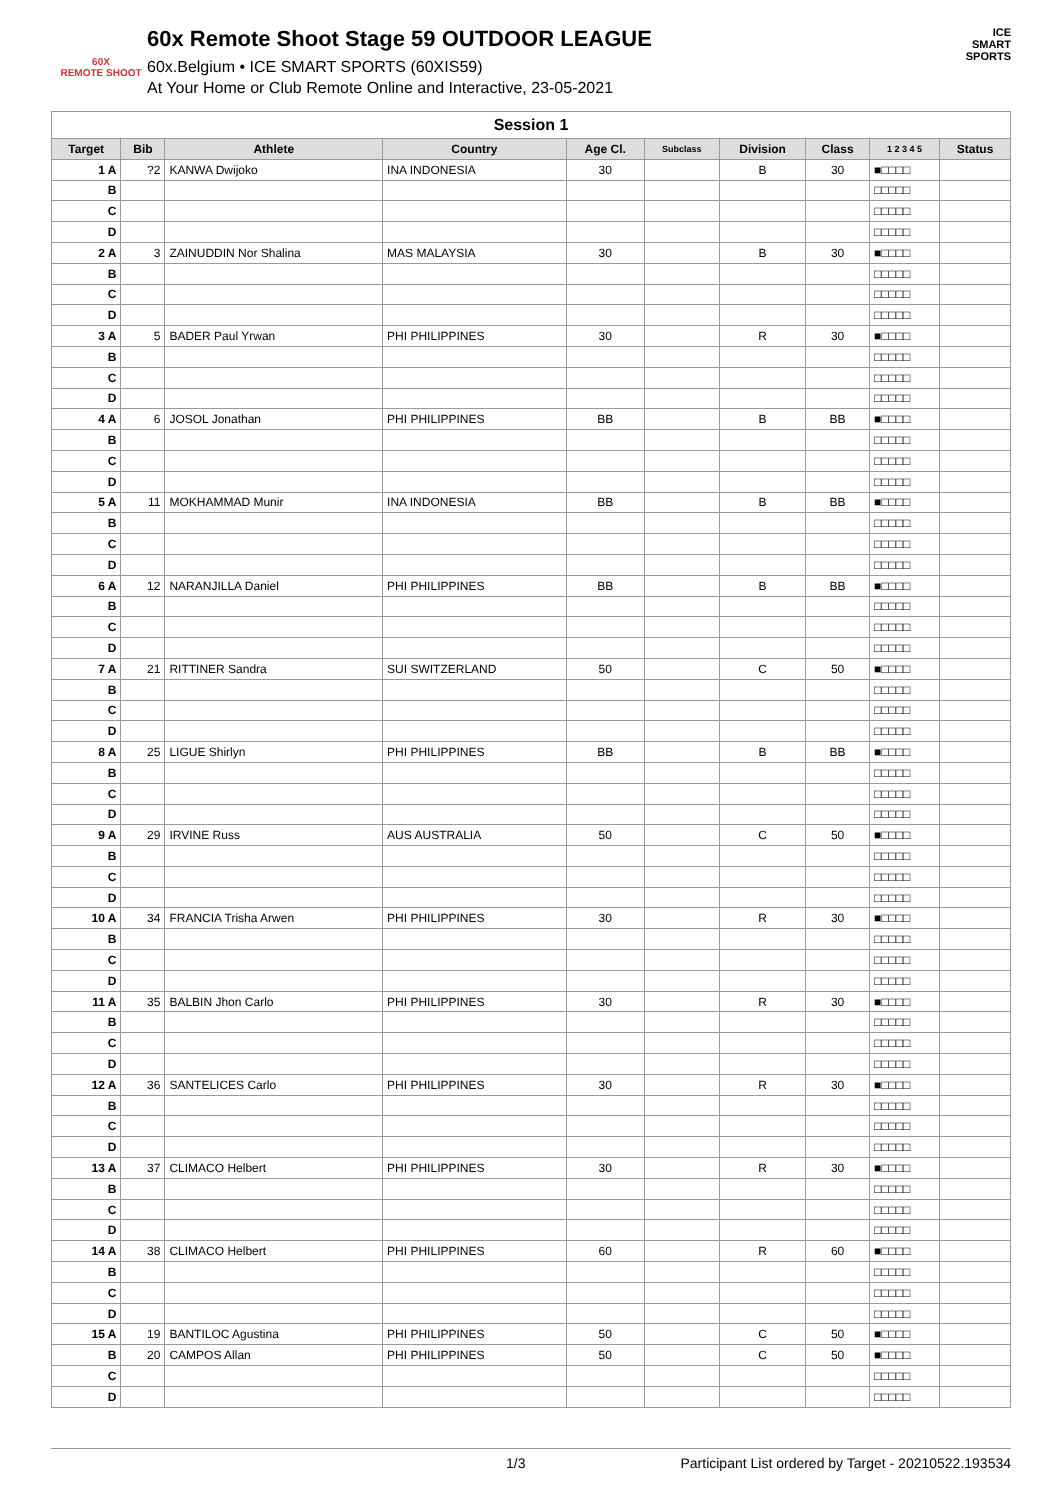60X
REMOTE SHOOT
60x Remote Shoot Stage 59 OUTDOOR LEAGUE
60x.Belgium • ICE SMART SPORTS (60XIS59)
At Your Home or Club Remote Online and Interactive, 23-05-2021
ICE
SMART
SPORTS
| Session 1 | | | | | | | | | |
| --- | --- | --- | --- | --- | --- | --- | --- | --- | --- |
| Target | Bib | Athlete | Country | Age Cl. | Subclass | Division | Class | 1 2 3 4 5 | Status |
| 1 A | ?2 | KANWA Dwijoko | INA INDONESIA | 30 | | B | 30 | ■□□□□ | |
| B | | | | | | | | □□□□□ | |
| C | | | | | | | | □□□□□ | |
| D | | | | | | | | □□□□□ | |
| 2 A | 3 | ZAINUDDIN Nor Shalina | MAS MALAYSIA | 30 | | B | 30 | ■□□□□ | |
| B | | | | | | | | □□□□□ | |
| C | | | | | | | | □□□□□ | |
| D | | | | | | | | □□□□□ | |
| 3 A | 5 | BADER Paul Yrwan | PHI PHILIPPINES | 30 | | R | 30 | ■□□□□ | |
| B | | | | | | | | □□□□□ | |
| C | | | | | | | | □□□□□ | |
| D | | | | | | | | □□□□□ | |
| 4 A | 6 | JOSOL Jonathan | PHI PHILIPPINES | BB | | B | BB | ■□□□□ | |
| B | | | | | | | | □□□□□ | |
| C | | | | | | | | □□□□□ | |
| D | | | | | | | | □□□□□ | |
| 5 A | 11 | MOKHAMMAD Munir | INA INDONESIA | BB | | B | BB | ■□□□□ | |
| B | | | | | | | | □□□□□ | |
| C | | | | | | | | □□□□□ | |
| D | | | | | | | | □□□□□ | |
| 6 A | 12 | NARANJILLA Daniel | PHI PHILIPPINES | BB | | B | BB | ■□□□□ | |
| B | | | | | | | | □□□□□ | |
| C | | | | | | | | □□□□□ | |
| D | | | | | | | | □□□□□ | |
| 7 A | 21 | RITTINER Sandra | SUI SWITZERLAND | 50 | | C | 50 | ■□□□□ | |
| B | | | | | | | | □□□□□ | |
| C | | | | | | | | □□□□□ | |
| D | | | | | | | | □□□□□ | |
| 8 A | 25 | LIGUE Shirlyn | PHI PHILIPPINES | BB | | B | BB | ■□□□□ | |
| B | | | | | | | | □□□□□ | |
| C | | | | | | | | □□□□□ | |
| D | | | | | | | | □□□□□ | |
| 9 A | 29 | IRVINE Russ | AUS AUSTRALIA | 50 | | C | 50 | ■□□□□ | |
| B | | | | | | | | □□□□□ | |
| C | | | | | | | | □□□□□ | |
| D | | | | | | | | □□□□□ | |
| 10 A | 34 | FRANCIA Trisha Arwen | PHI PHILIPPINES | 30 | | R | 30 | ■□□□□ | |
| B | | | | | | | | □□□□□ | |
| C | | | | | | | | □□□□□ | |
| D | | | | | | | | □□□□□ | |
| 11 A | 35 | BALBIN Jhon Carlo | PHI PHILIPPINES | 30 | | R | 30 | ■□□□□ | |
| B | | | | | | | | □□□□□ | |
| C | | | | | | | | □□□□□ | |
| D | | | | | | | | □□□□□ | |
| 12 A | 36 | SANTELICES Carlo | PHI PHILIPPINES | 30 | | R | 30 | ■□□□□ | |
| B | | | | | | | | □□□□□ | |
| C | | | | | | | | □□□□□ | |
| D | | | | | | | | □□□□□ | |
| 13 A | 37 | CLIMACO Helbert | PHI PHILIPPINES | 30 | | R | 30 | ■□□□□ | |
| B | | | | | | | | □□□□□ | |
| C | | | | | | | | □□□□□ | |
| D | | | | | | | | □□□□□ | |
| 14 A | 38 | CLIMACO Helbert | PHI PHILIPPINES | 60 | | R | 60 | ■□□□□ | |
| B | | | | | | | | □□□□□ | |
| C | | | | | | | | □□□□□ | |
| D | | | | | | | | □□□□□ | |
| 15 A | 19 | BANTILOC Agustina | PHI PHILIPPINES | 50 | | C | 50 | ■□□□□ | |
| B | 20 | CAMPOS Allan | PHI PHILIPPINES | 50 | | C | 50 | ■□□□□ | |
| C | | | | | | | | □□□□□ | |
| D | | | | | | | | □□□□□ | |
1/3 Participant List ordered by Target - 20210522.193534